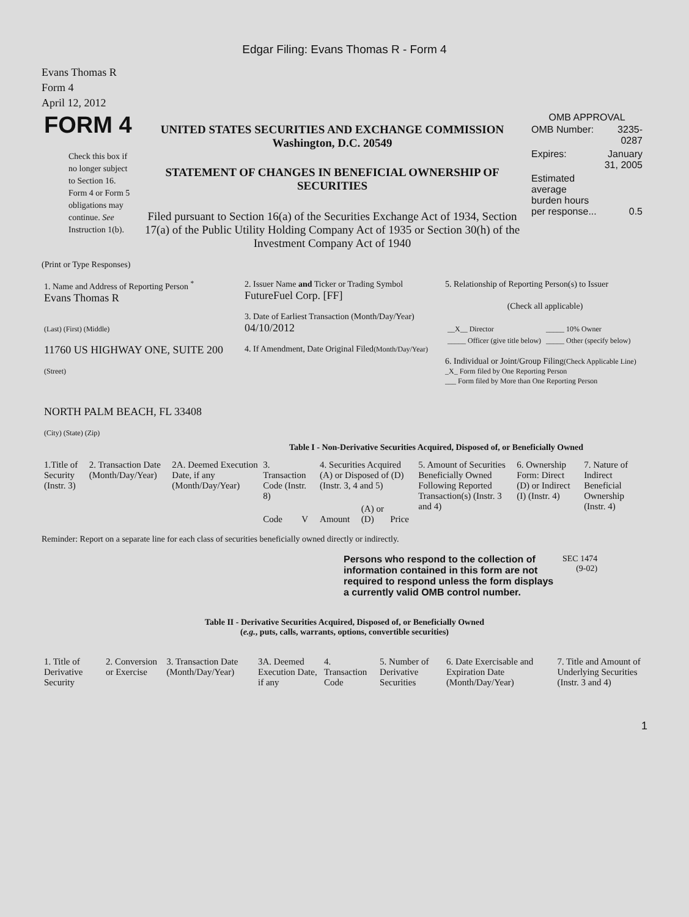Edgar Filing: Evans Thomas R - Form 4
Evans Thomas R
Form 4
April 12, 2012
| FORM 4 Check this box if no longer subject to Section 16. Form 4 or Form 5 obligations may continue. See Instruction 1(b). | UNITED STATES SECURITIES AND EXCHANGE COMMISSION Washington, D.C. 20549 STATEMENT OF CHANGES IN BENEFICIAL OWNERSHIP OF SECURITIES Filed pursuant to Section 16(a) of the Securities Exchange Act of 1934, Section 17(a) of the Public Utility Holding Company Act of 1935 or Section 30(h) of the Investment Company Act of 1940 | OMB APPROVAL / OMB Number: / 3235-0287 / / Expires: / January 31, 2005 / / Estimated average burden hours per response... / 0.5 / |
(Print or Type Responses)
| 1. Name and Address of Reporting Person <sup>*</sup> Evans Thomas R (Last) (First) (Middle) 11760 US HIGHWAY ONE, SUITE 200 (Street) NORTH PALM BEACH, FL 33408 (City) (State) (Zip) | 2. Issuer Name and Ticker or Trading Symbol FutureFuel Corp. [FF] 3. Date of Earliest Transaction (Month/Day/Year) 04/10/2012 4. If Amendment, Date Original Filed (Month/Day/Year) | 5. Relationship of Reporting Person(s) to Issuer (Check all applicable) / __X__ Director / _____ 10% Owner / / _____ Officer (give title below) / _____ Other (specify below) / 6. Individual or Joint/Group Filing (Check Applicable Line) _X_ Form filed by One Reporting Person ___ Form filed by More than One Reporting Person |
Table I - Non-Derivative Securities Acquired, Disposed of, or Beneficially Owned
| 1.Title of Security (Instr. 3) | 2. Transaction Date (Month/Day/Year) | 2A. Deemed Execution Date, if any (Month/Day/Year) | 3. Transaction Code (Instr. 8) | | 4. Securities Acquired (A) or Disposed of (D) (Instr. 3, 4 and 5) | | | 5. Amount of Securities Beneficially Owned Following Reported Transaction(s) (Instr. 3 and 4) | 6. Ownership Form: Direct (D) or Indirect (I) (Instr. 4) | 7. Nature of Indirect Beneficial Ownership (Instr. 4) |
| | | | Code | V | Amount | (A) or (D) | Price | | | |
Reminder: Report on a separate line for each class of securities beneficially owned directly or indirectly.
| Persons who respond to the collection of information contained in this form are not required to respond unless the form displays a currently valid OMB control number. | SEC 1474 (9-02) |
Table II - Derivative Securities Acquired, Disposed of, or Beneficially Owned
(e.g., puts, calls, warrants, options, convertible securities)
| 1. Title of Derivative Security | 2. Conversion or Exercise | 3. Transaction Date (Month/Day/Year) | 3A. Deemed Execution Date, if any | 4. Transaction Code | 5. Number of Derivative Securities | 6. Date Exercisable and Expiration Date (Month/Day/Year) | 7. Title and Amount of Underlying Securities (Instr. 3 and 4) |
1